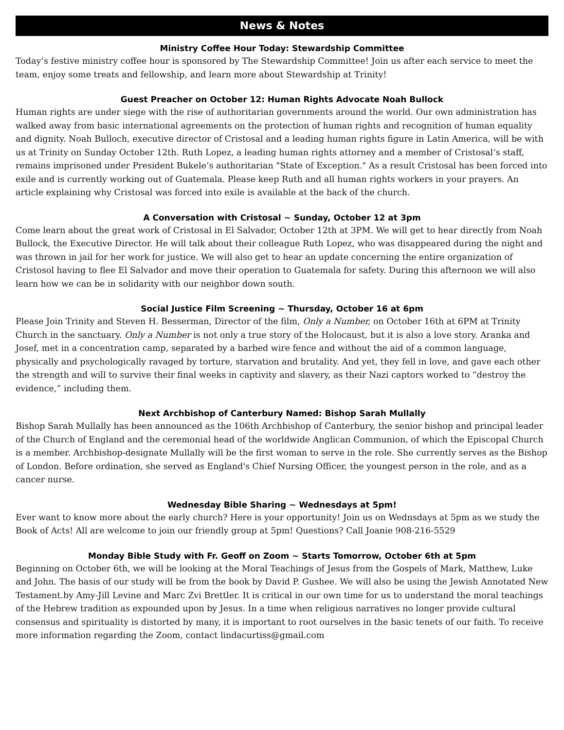News & Notes
Ministry Coffee Hour Today: Stewardship Committee
Today’s festive ministry coffee hour is sponsored by The Stewardship Committee! Join us after each service to meet the team, enjoy some treats and fellowship, and learn more about Stewardship at Trinity!
Guest Preacher on October 12: Human Rights Advocate Noah Bullock
Human rights are under siege with the rise of authoritarian governments around the world. Our own administration has walked away from basic international agreements on the protection of human rights and recognition of human equality and dignity. Noah Bulloch, executive director of Cristosal and a leading human rights figure in Latin America, will be with us at Trinity on Sunday October 12th. Ruth Lopez, a leading human rights attorney and a member of Cristosal’s staff, remains imprisoned under President Bukele’s authoritarian "State of Exception." As a result Cristosal has been forced into exile and is currently working out of Guatemala. Please keep Ruth and all human rights workers in your prayers. An article explaining why Cristosal was forced into exile is available at the back of the church.
A Conversation with Cristosal ~ Sunday, October 12 at 3pm
Come learn about the great work of Cristosal in El Salvador, October 12th at 3PM. We will get to hear directly from Noah Bullock, the Executive Director. He will talk about their colleague Ruth Lopez, who was disappeared during the night and was thrown in jail for her work for justice. We will also get to hear an update concerning the entire organization of Cristosol having to flee El Salvador and move their operation to Guatemala for safety. During this afternoon we will also learn how we can be in solidarity with our neighbor down south.
Social Justice Film Screening ~ Thursday, October 16 at 6pm
Please Join Trinity and Steven H. Besserman, Director of the film, Only a Number, on October 16th at 6PM at Trinity Church in the sanctuary. Only a Number is not only a true story of the Holocaust, but it is also a love story. Aranka and Josef, met in a concentration camp, separated by a barbed wire fence and without the aid of a common language, physically and psychologically ravaged by torture, starvation and brutality. And yet, they fell in love, and gave each other the strength and will to survive their final weeks in captivity and slavery, as their Nazi captors worked to “destroy the evidence,” including them.
Next Archbishop of Canterbury Named: Bishop Sarah Mullally
Bishop Sarah Mullally has been announced as the 106th Archbishop of Canterbury, the senior bishop and principal leader of the Church of England and the ceremonial head of the worldwide Anglican Communion, of which the Episcopal Church is a member. Archbishop-designate Mullally will be the first woman to serve in the role. She currently serves as the Bishop of London. Before ordination, she served as England's Chief Nursing Officer, the youngest person in the role, and as a cancer nurse.
Wednesday Bible Sharing ~ Wednesdays at 5pm!
Ever want to know more about the early church? Here is your opportunity! Join us on Wednsdays at 5pm as we study the Book of Acts! All are welcome to join our friendly group at 5pm! Questions? Call Joanie 908-216-5529
Monday Bible Study with Fr. Geoff on Zoom ~ Starts Tomorrow, October 6th at 5pm
Beginning on October 6th, we will be looking at the Moral Teachings of Jesus from the Gospels of Mark, Matthew, Luke and John. The basis of our study will be from the book by David P. Gushee. We will also be using the Jewish Annotated New Testament.by Amy-Jill Levine and Marc Zvi Brettler. It is critical in our own time for us to understand the moral teachings of the Hebrew tradition as expounded upon by Jesus. In a time when religious narratives no longer provide cultural consensus and spirituality is distorted by many, it is important to root ourselves in the basic tenets of our faith. To receive more information regarding the Zoom, contact lindacurtiss@gmail.com